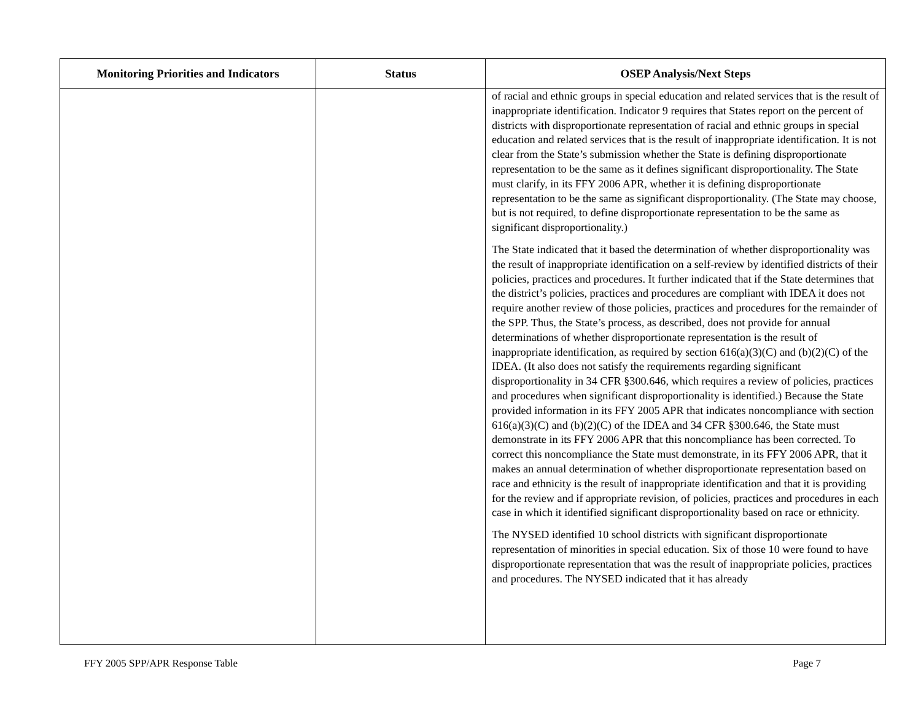| Monitoring Priorities and Indicators | Status | OSEP Analysis/Next Steps |
| --- | --- | --- |
| | | of racial and ethnic groups in special education and related services that is the result of inappropriate identification. Indicator 9 requires that States report on the percent of districts with disproportionate representation of racial and ethnic groups in special education and related services that is the result of inappropriate identification. It is not clear from the State’s submission whether the State is defining disproportionate representation to be the same as it defines significant disproportionality. The State must clarify, in its FFY 2006 APR, whether it is defining disproportionate representation to be the same as significant disproportionality. (The State may choose, but is not required, to define disproportionate representation to be the same as significant disproportionality.) The State indicated that it based the determination of whether disproportionality was the result of inappropriate identification on a self-review by identified districts of their policies, practices and procedures. It further indicated that if the State determines that the district’s policies, practices and procedures are compliant with IDEA it does not require another review of those policies, practices and procedures for the remainder of the SPP. Thus, the State’s process, as described, does not provide for annual determinations of whether disproportionate representation is the result of inappropriate identification, as required by section 616(a)(3)(C) and (b)(2)(C) of the IDEA. (It also does not satisfy the requirements regarding significant disproportionality in 34 CFR §300.646, which requires a review of policies, practices and procedures when significant disproportionality is identified.) Because the State provided information in its FFY 2005 APR that indicates noncompliance with section 616(a)(3)(C) and (b)(2)(C) of the IDEA and 34 CFR §300.646, the State must demonstrate in its FFY 2006 APR that this noncompliance has been corrected. To correct this noncompliance the State must demonstrate, in its FFY 2006 APR, that it makes an annual determination of whether disproportionate representation based on race and ethnicity is the result of inappropriate identification and that it is providing for the review and if appropriate revision, of policies, practices and procedures in each case in which it identified significant disproportionality based on race or ethnicity. The NYSED identified 10 school districts with significant disproportionate representation of minorities in special education. Six of those 10 were found to have disproportionate representation that was the result of inappropriate policies, practices and procedures. The NYSED indicated that it has already |
FFY 2005 SPP/APR Response Table Page 7